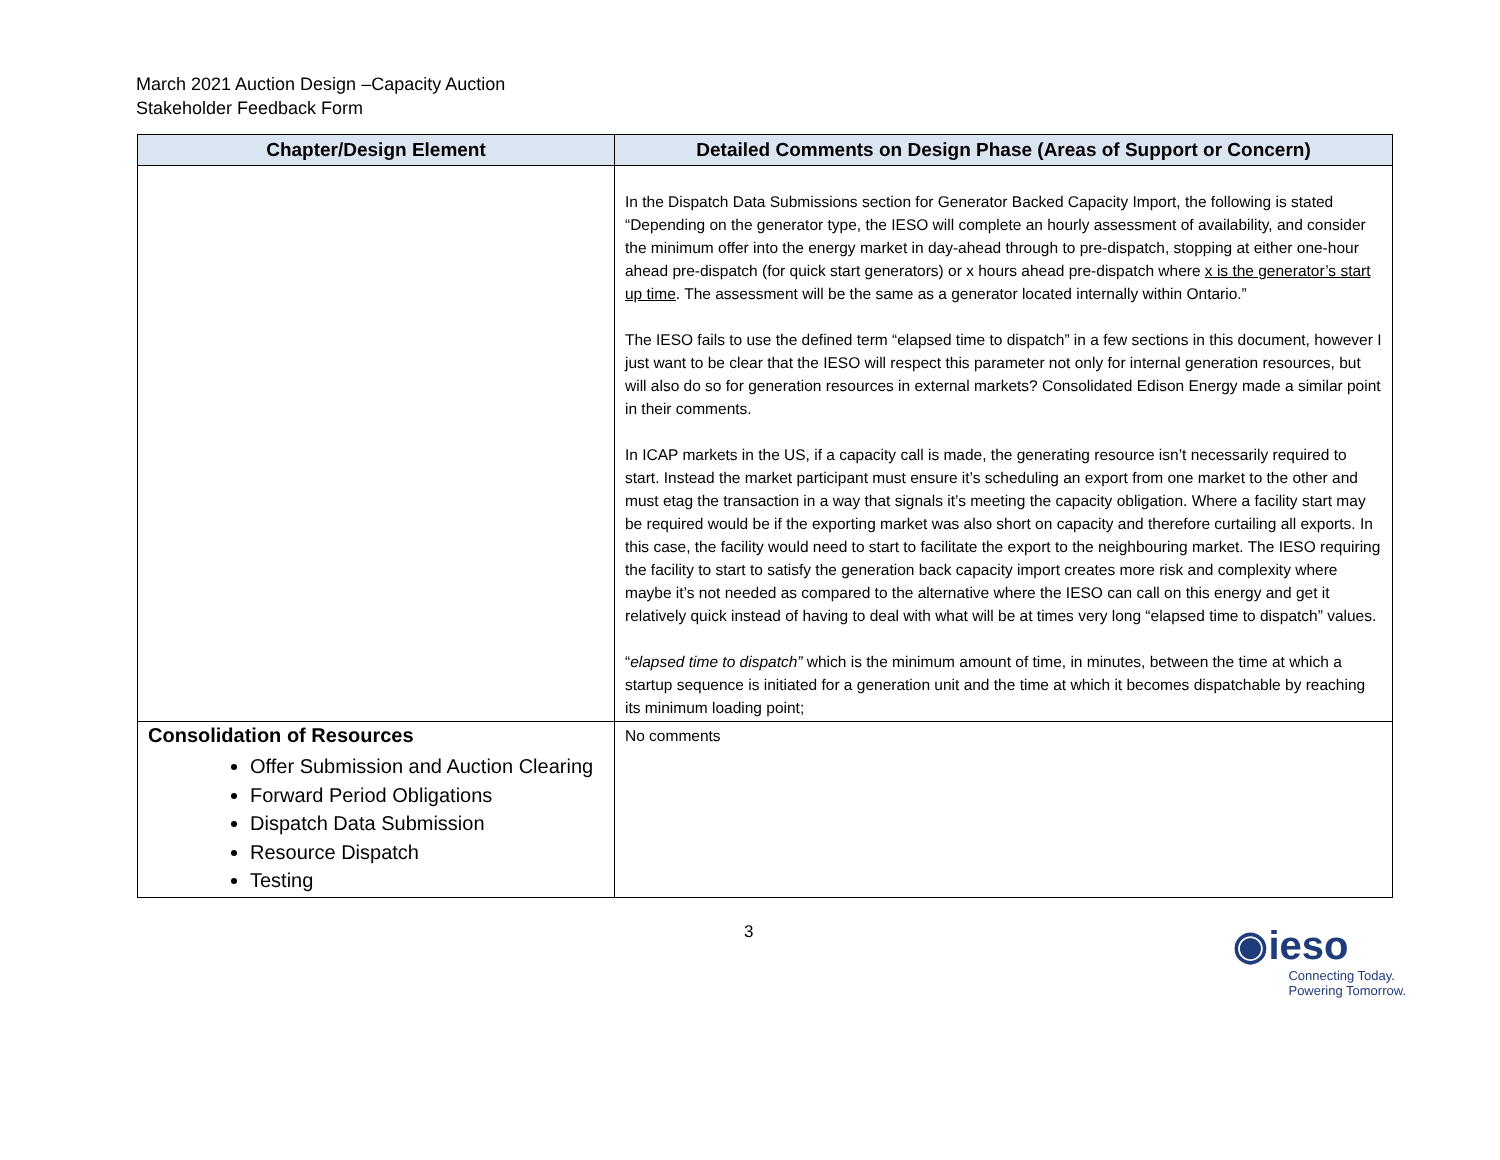March 2021 Auction Design –Capacity Auction
Stakeholder Feedback Form
| Chapter/Design Element | Detailed Comments on Design Phase (Areas of Support or Concern) |
| --- | --- |
| | In the Dispatch Data Submissions section for Generator Backed Capacity Import, the following is stated “Depending on the generator type, the IESO will complete an hourly assessment of availability, and consider the minimum offer into the energy market in day-ahead through to pre-dispatch, stopping at either one-hour ahead pre-dispatch (for quick start generators) or x hours ahead pre-dispatch where x is the generator’s start up time . The assessment will be the same as a generator located internally within Ontario.” The IESO fails to use the defined term “elapsed time to dispatch” in a few sections in this document, however I just want to be clear that the IESO will respect this parameter not only for internal generation resources, but will also do so for generation resources in external markets? Consolidated Edison Energy made a similar point in their comments. In ICAP markets in the US, if a capacity call is made, the generating resource isn’t necessarily required to start. Instead the market participant must ensure it’s scheduling an export from one market to the other and must etag the transaction in a way that signals it’s meeting the capacity obligation. Where a facility start may be required would be if the exporting market was also short on capacity and therefore curtailing all exports. In this case, the facility would need to start to facilitate the export to the neighbouring market. The IESO requiring the facility to start to satisfy the generation back capacity import creates more risk and complexity where maybe it’s not needed as compared to the alternative where the IESO can call on this energy and get it relatively quick instead of having to deal with what will be at times very long “elapsed time to dispatch” values. “ elapsed time to dispatch” which is the minimum amount of time, in minutes, between the time at which a startup sequence is initiated for a generation unit and the time at which it becomes dispatchable by reaching its minimum loading point; |
| Consolidation of Resources Offer Submission and Auction Clearing Forward Period Obligations Dispatch Data Submission Resource Dispatch Testing | No comments |
3
◉ieso
Connecting Today.
Powering Tomorrow.